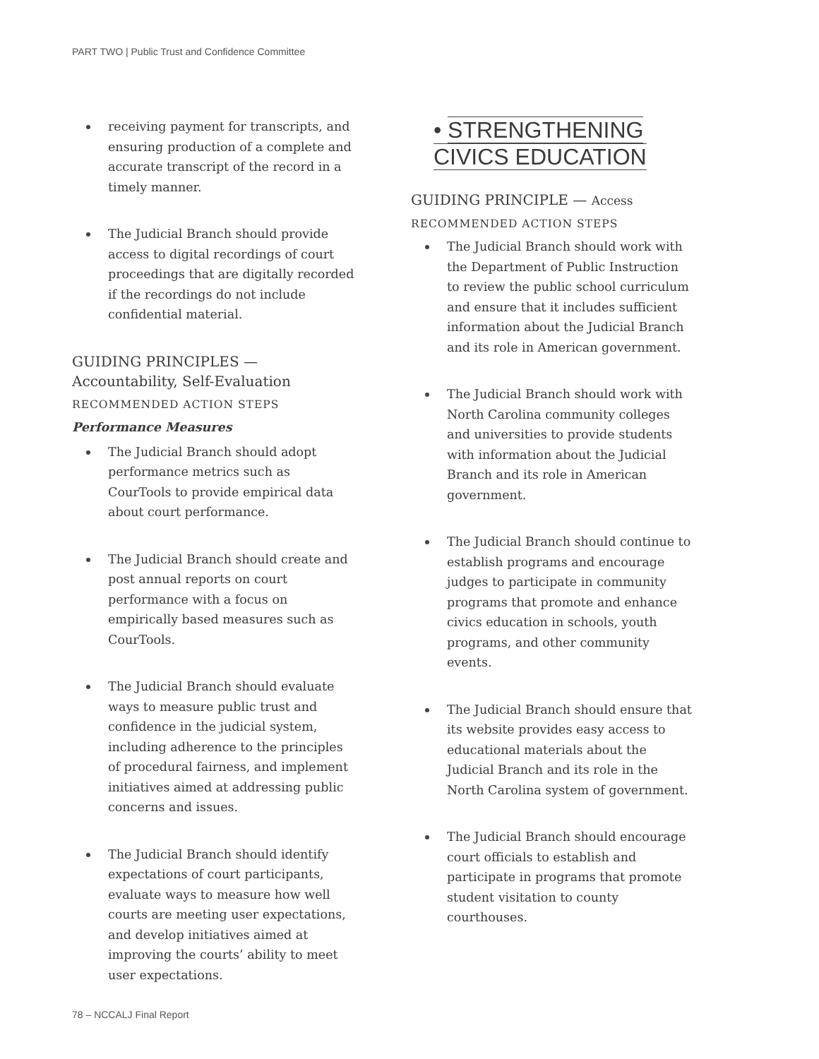PART TWO | Public Trust and Confidence Committee
receiving payment for transcripts, and ensuring production of a complete and accurate transcript of the record in a timely manner.
The Judicial Branch should provide access to digital recordings of court proceedings that are digitally recorded if the recordings do not include confidential material.
GUIDING PRINCIPLES —
Accountability, Self-Evaluation
RECOMMENDED ACTION STEPS
Performance Measures
The Judicial Branch should adopt performance metrics such as CourTools to provide empirical data about court performance.
The Judicial Branch should create and post annual reports on court performance with a focus on empirically based measures such as CourTools.
The Judicial Branch should evaluate ways to measure public trust and confidence in the judicial system, including adherence to the principles of procedural fairness, and implement initiatives aimed at addressing public concerns and issues.
The Judicial Branch should identify expectations of court participants, evaluate ways to measure how well courts are meeting user expectations, and develop initiatives aimed at improving the courts’ ability to meet user expectations.
• STRENGTHENING
CIVICS EDUCATION
GUIDING PRINCIPLE — Access
RECOMMENDED ACTION STEPS
The Judicial Branch should work with the Department of Public Instruction to review the public school curriculum and ensure that it includes sufficient information about the Judicial Branch and its role in American government.
The Judicial Branch should work with North Carolina community colleges and universities to provide students with information about the Judicial Branch and its role in American government.
The Judicial Branch should continue to establish programs and encourage judges to participate in community programs that promote and enhance civics education in schools, youth programs, and other community events.
The Judicial Branch should ensure that its website provides easy access to educational materials about the Judicial Branch and its role in the North Carolina system of government.
The Judicial Branch should encourage court officials to establish and participate in programs that promote student visitation to county courthouses.
78 – NCCALJ Final Report